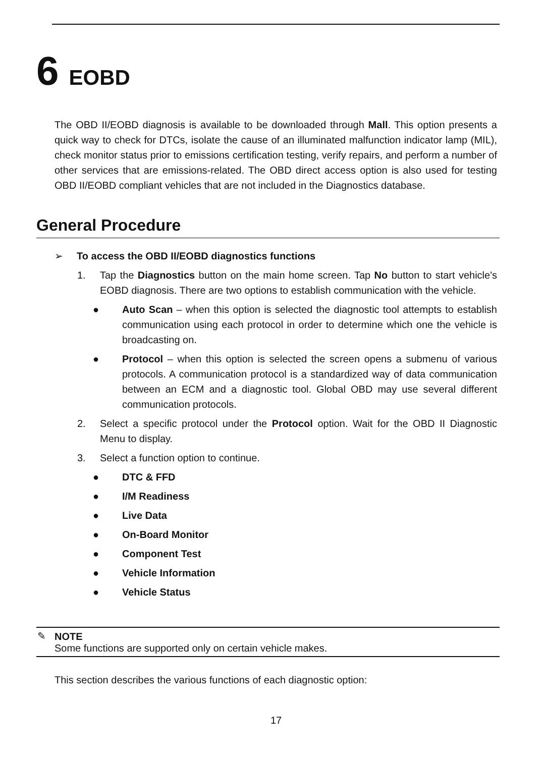6 EOBD
The OBD II/EOBD diagnosis is available to be downloaded through Mall. This option presents a quick way to check for DTCs, isolate the cause of an illuminated malfunction indicator lamp (MIL), check monitor status prior to emissions certification testing, verify repairs, and perform a number of other services that are emissions-related. The OBD direct access option is also used for testing OBD II/EOBD compliant vehicles that are not included in the Diagnostics database.
General Procedure
➢ To access the OBD II/EOBD diagnostics functions
1. Tap the Diagnostics button on the main home screen. Tap No button to start vehicle's EOBD diagnosis. There are two options to establish communication with the vehicle.
● Auto Scan – when this option is selected the diagnostic tool attempts to establish communication using each protocol in order to determine which one the vehicle is broadcasting on.
● Protocol – when this option is selected the screen opens a submenu of various protocols. A communication protocol is a standardized way of data communication between an ECM and a diagnostic tool. Global OBD may use several different communication protocols.
2. Select a specific protocol under the Protocol option. Wait for the OBD II Diagnostic Menu to display.
3. Select a function option to continue.
● DTC & FFD
● I/M Readiness
● Live Data
● On-Board Monitor
● Component Test
● Vehicle Information
● Vehicle Status
✎ NOTE
Some functions are supported only on certain vehicle makes.
This section describes the various functions of each diagnostic option:
17